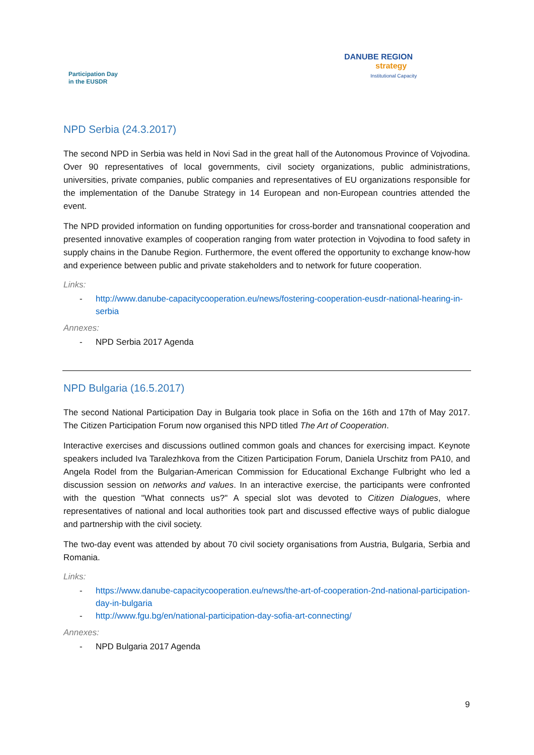Participation Day
in the EUSDR
DANUBE REGION
strategy
Institutional Capacity
NPD Serbia (24.3.2017)
The second NPD in Serbia was held in Novi Sad in the great hall of the Autonomous Province of Vojvodina. Over 90 representatives of local governments, civil society organizations, public administrations, universities, private companies, public companies and representatives of EU organizations responsible for the implementation of the Danube Strategy in 14 European and non-European countries attended the event.
The NPD provided information on funding opportunities for cross-border and transnational cooperation and presented innovative examples of cooperation ranging from water protection in Vojvodina to food safety in supply chains in the Danube Region. Furthermore, the event offered the opportunity to exchange know-how and experience between public and private stakeholders and to network for future cooperation.
Links:
- http://www.danube-capacitycooperation.eu/news/fostering-cooperation-eusdr-national-hearing-in-serbia
Annexes:
- NPD Serbia 2017 Agenda
NPD Bulgaria (16.5.2017)
The second National Participation Day in Bulgaria took place in Sofia on the 16th and 17th of May 2017. The Citizen Participation Forum now organised this NPD titled The Art of Cooperation.
Interactive exercises and discussions outlined common goals and chances for exercising impact. Keynote speakers included Iva Taralezhkova from the Citizen Participation Forum, Daniela Urschitz from PA10, and Angela Rodel from the Bulgarian-American Commission for Educational Exchange Fulbright who led a discussion session on networks and values. In an interactive exercise, the participants were confronted with the question "What connects us?" A special slot was devoted to Citizen Dialogues, where representatives of national and local authorities took part and discussed effective ways of public dialogue and partnership with the civil society.
The two-day event was attended by about 70 civil society organisations from Austria, Bulgaria, Serbia and Romania.
Links:
- https://www.danube-capacitycooperation.eu/news/the-art-of-cooperation-2nd-national-participation-day-in-bulgaria
- http://www.fgu.bg/en/national-participation-day-sofia-art-connecting/
Annexes:
- NPD Bulgaria 2017 Agenda
9